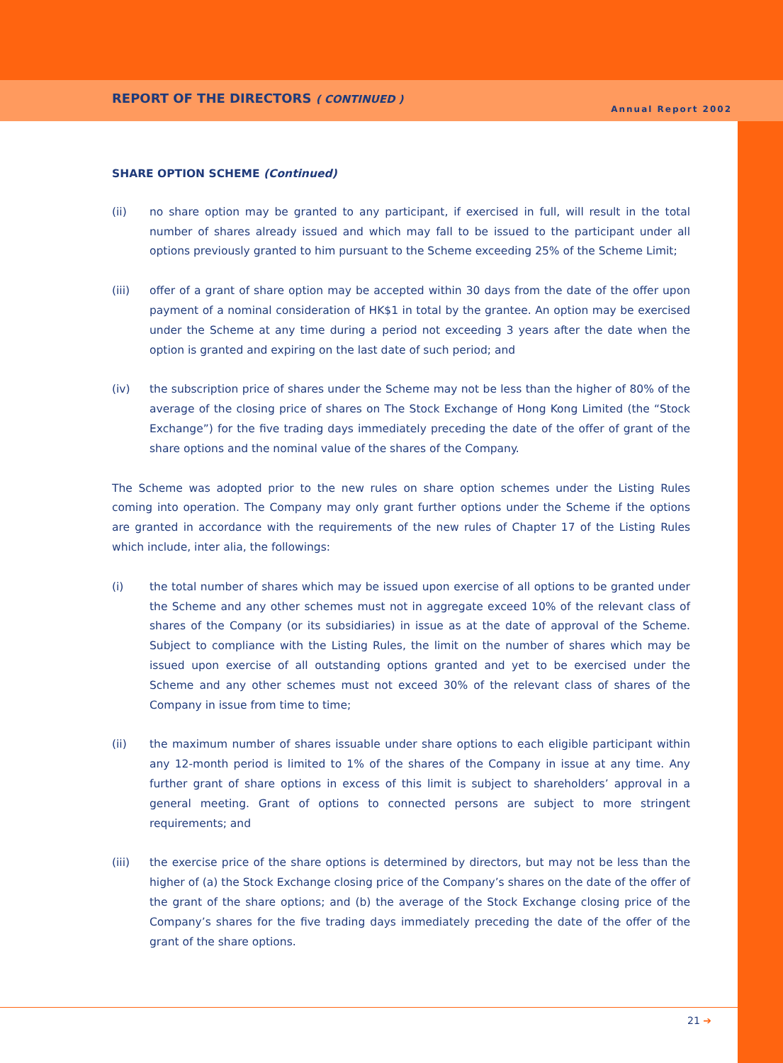REPORT OF THE DIRECTORS ( CONTINUED )
Annual Report 2002
SHARE OPTION SCHEME (Continued)
(ii) no share option may be granted to any participant, if exercised in full, will result in the total number of shares already issued and which may fall to be issued to the participant under all options previously granted to him pursuant to the Scheme exceeding 25% of the Scheme Limit;
(iii) offer of a grant of share option may be accepted within 30 days from the date of the offer upon payment of a nominal consideration of HK$1 in total by the grantee. An option may be exercised under the Scheme at any time during a period not exceeding 3 years after the date when the option is granted and expiring on the last date of such period; and
(iv) the subscription price of shares under the Scheme may not be less than the higher of 80% of the average of the closing price of shares on The Stock Exchange of Hong Kong Limited (the “Stock Exchange”) for the five trading days immediately preceding the date of the offer of grant of the share options and the nominal value of the shares of the Company.
The Scheme was adopted prior to the new rules on share option schemes under the Listing Rules coming into operation. The Company may only grant further options under the Scheme if the options are granted in accordance with the requirements of the new rules of Chapter 17 of the Listing Rules which include, inter alia, the followings:
(i) the total number of shares which may be issued upon exercise of all options to be granted under the Scheme and any other schemes must not in aggregate exceed 10% of the relevant class of shares of the Company (or its subsidiaries) in issue as at the date of approval of the Scheme. Subject to compliance with the Listing Rules, the limit on the number of shares which may be issued upon exercise of all outstanding options granted and yet to be exercised under the Scheme and any other schemes must not exceed 30% of the relevant class of shares of the Company in issue from time to time;
(ii) the maximum number of shares issuable under share options to each eligible participant within any 12-month period is limited to 1% of the shares of the Company in issue at any time. Any further grant of share options in excess of this limit is subject to shareholders’ approval in a general meeting. Grant of options to connected persons are subject to more stringent requirements; and
(iii) the exercise price of the share options is determined by directors, but may not be less than the higher of (a) the Stock Exchange closing price of the Company’s shares on the date of the offer of the grant of the share options; and (b) the average of the Stock Exchange closing price of the Company’s shares for the five trading days immediately preceding the date of the offer of the grant of the share options.
21 ➔